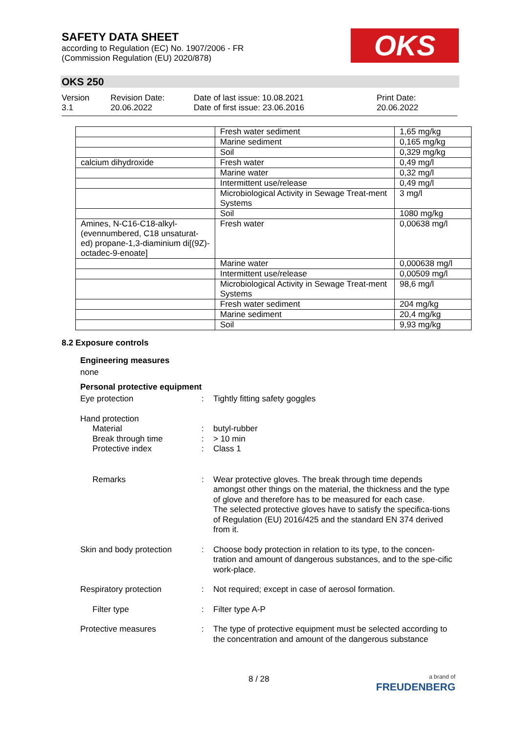SAFETY DATA SHEET
according to Regulation (EC) No. 1907/2006 - FR
(Commission Regulation (EU) 2020/878)
OKS
OKS 250
Version
3.1
Revision Date:
20.06.2022
Date of last issue: 10.08.2021
Date of first issue: 23.06.2016
Print Date:
20.06.2022
| | Fresh water sediment | 1,65 mg/kg |
| | Marine sediment | 0,165 mg/kg |
| | Soil | 0,329 mg/kg |
| calcium dihydroxide | Fresh water | 0,49 mg/l |
| | Marine water | 0,32 mg/l |
| | Intermittent use/release | 0,49 mg/l |
| | Microbiological Activity in Sewage Treat-ment Systems | 3 mg/l |
| | Soil | 1080 mg/kg |
| Amines, N-C16-C18-alkyl-(evennumbered, C18 unsaturat-ed) propane-1,3-diaminium di[(9Z)-octadec-9-enoate] | Fresh water | 0,00638 mg/l |
| | Marine water | 0,000638 mg/l |
| | Intermittent use/release | 0,00509 mg/l |
| | Microbiological Activity in Sewage Treat-ment Systems | 98,6 mg/l |
| | Fresh water sediment | 204 mg/kg |
| | Marine sediment | 20,4 mg/kg |
| | Soil | 9,93 mg/kg |
8.2 Exposure controls
Engineering measures
none
Personal protective equipment
Eye protection : Tightly fitting safety goggles
Hand protection
Material
Break through time
Protective index
:
:
:
butyl-rubber
> 10 min
Class 1
Remarks : Wear protective gloves. The break through time depends amongst other things on the material, the thickness and the type of glove and therefore has to be measured for each case.
The selected protective gloves have to satisfy the specifica-tions of Regulation (EU) 2016/425 and the standard EN 374 derived from it.
Skin and body protection : Choose body protection in relation to its type, to the concen-tration and amount of dangerous substances, and to the spe-cific work-place.
Respiratory protection : Not required; except in case of aerosol formation.
Filter type : Filter type A-P
Protective measures : The type of protective equipment must be selected according to the concentration and amount of the dangerous substance
8 / 28
a brand of
FREUDENBERG